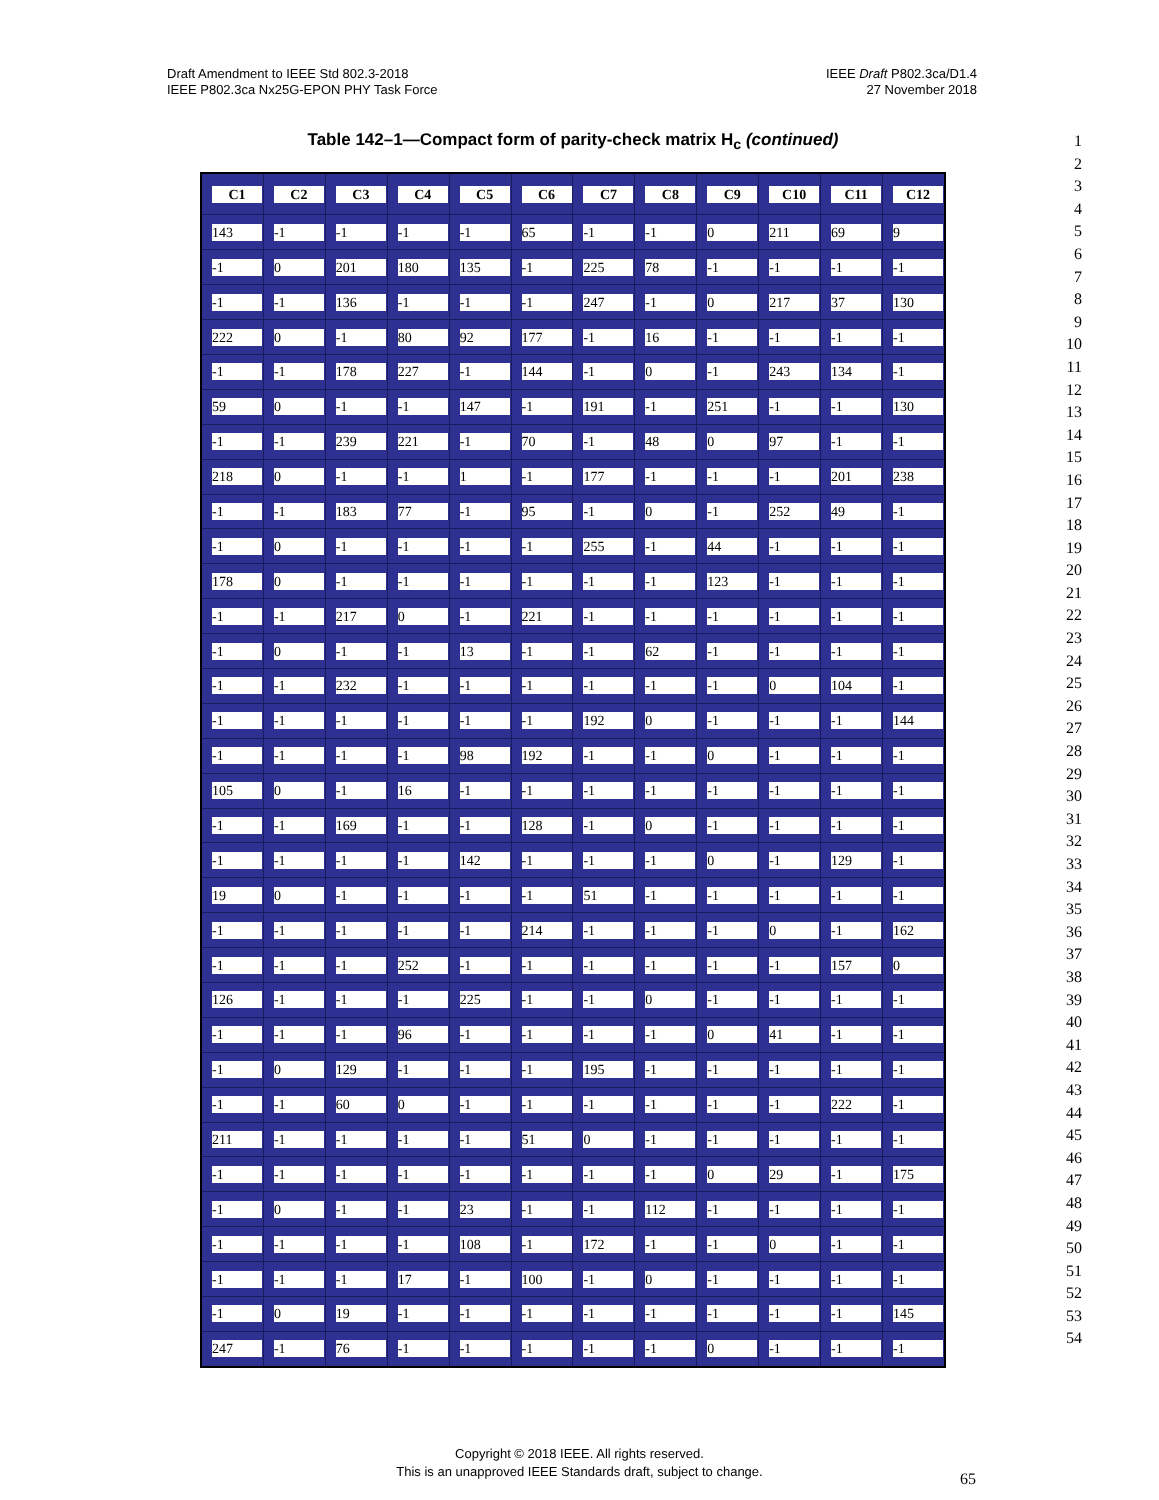Draft Amendment to IEEE Std 802.3-2018
IEEE P802.3ca Nx25G-EPON PHY Task Force
IEEE Draft P802.3ca/D1.4
27 November 2018
Table 142–1—Compact form of parity-check matrix H<sub>c</sub> (continued)
| C1 | C2 | C3 | C4 | C5 | C6 | C7 | C8 | C9 | C10 | C11 | C12 |
| --- | --- | --- | --- | --- | --- | --- | --- | --- | --- | --- | --- |
| 143 | -1 | -1 | -1 | -1 | 65 | -1 | -1 | 0 | 211 | 69 | 9 |
| -1 | 0 | 201 | 180 | 135 | -1 | 225 | 78 | -1 | -1 | -1 | -1 |
| -1 | -1 | 136 | -1 | -1 | -1 | 247 | -1 | 0 | 217 | 37 | 130 |
| 222 | 0 | -1 | 80 | 92 | 177 | -1 | 16 | -1 | -1 | -1 | -1 |
| -1 | -1 | 178 | 227 | -1 | 144 | -1 | 0 | -1 | 243 | 134 | -1 |
| 59 | 0 | -1 | -1 | 147 | -1 | 191 | -1 | 251 | -1 | -1 | 130 |
| -1 | -1 | 239 | 221 | -1 | 70 | -1 | 48 | 0 | 97 | -1 | -1 |
| 218 | 0 | -1 | -1 | 1 | -1 | 177 | -1 | -1 | -1 | 201 | 238 |
| -1 | -1 | 183 | 77 | -1 | 95 | -1 | 0 | -1 | 252 | 49 | -1 |
| -1 | 0 | -1 | -1 | -1 | -1 | 255 | -1 | 44 | -1 | -1 | -1 |
| 178 | 0 | -1 | -1 | -1 | -1 | -1 | -1 | 123 | -1 | -1 | -1 |
| -1 | -1 | 217 | 0 | -1 | 221 | -1 | -1 | -1 | -1 | -1 | -1 |
| -1 | 0 | -1 | -1 | 13 | -1 | -1 | 62 | -1 | -1 | -1 | -1 |
| -1 | -1 | 232 | -1 | -1 | -1 | -1 | -1 | -1 | 0 | 104 | -1 |
| -1 | -1 | -1 | -1 | -1 | -1 | 192 | 0 | -1 | -1 | -1 | 144 |
| -1 | -1 | -1 | -1 | 98 | 192 | -1 | -1 | 0 | -1 | -1 | -1 |
| 105 | 0 | -1 | 16 | -1 | -1 | -1 | -1 | -1 | -1 | -1 | -1 |
| -1 | -1 | 169 | -1 | -1 | 128 | -1 | 0 | -1 | -1 | -1 | -1 |
| -1 | -1 | -1 | -1 | 142 | -1 | -1 | -1 | 0 | -1 | 129 | -1 |
| 19 | 0 | -1 | -1 | -1 | -1 | 51 | -1 | -1 | -1 | -1 | -1 |
| -1 | -1 | -1 | -1 | -1 | 214 | -1 | -1 | -1 | 0 | -1 | 162 |
| -1 | -1 | -1 | 252 | -1 | -1 | -1 | -1 | -1 | -1 | 157 | 0 |
| 126 | -1 | -1 | -1 | 225 | -1 | -1 | 0 | -1 | -1 | -1 | -1 |
| -1 | -1 | -1 | 96 | -1 | -1 | -1 | -1 | 0 | 41 | -1 | -1 |
| -1 | 0 | 129 | -1 | -1 | -1 | 195 | -1 | -1 | -1 | -1 | -1 |
| -1 | -1 | 60 | 0 | -1 | -1 | -1 | -1 | -1 | -1 | 222 | -1 |
| 211 | -1 | -1 | -1 | -1 | 51 | 0 | -1 | -1 | -1 | -1 | -1 |
| -1 | -1 | -1 | -1 | -1 | -1 | -1 | -1 | 0 | 29 | -1 | 175 |
| -1 | 0 | -1 | -1 | 23 | -1 | -1 | 112 | -1 | -1 | -1 | -1 |
| -1 | -1 | -1 | -1 | 108 | -1 | 172 | -1 | -1 | 0 | -1 | -1 |
| -1 | -1 | -1 | 17 | -1 | 100 | -1 | 0 | -1 | -1 | -1 | -1 |
| -1 | 0 | 19 | -1 | -1 | -1 | -1 | -1 | -1 | -1 | -1 | 145 |
| 247 | -1 | 76 | -1 | -1 | -1 | -1 | -1 | 0 | -1 | -1 | -1 |
1
2
3
4
5
6
7
8
9
10
11
12
13
14
15
16
17
18
19
20
21
22
23
24
25
26
27
28
29
30
31
32
33
34
35
36
37
38
39
40
41
42
43
44
45
46
47
48
49
50
51
52
53
54
Copyright © 2018 IEEE. All rights reserved.
This is an unapproved IEEE Standards draft, subject to change.
65